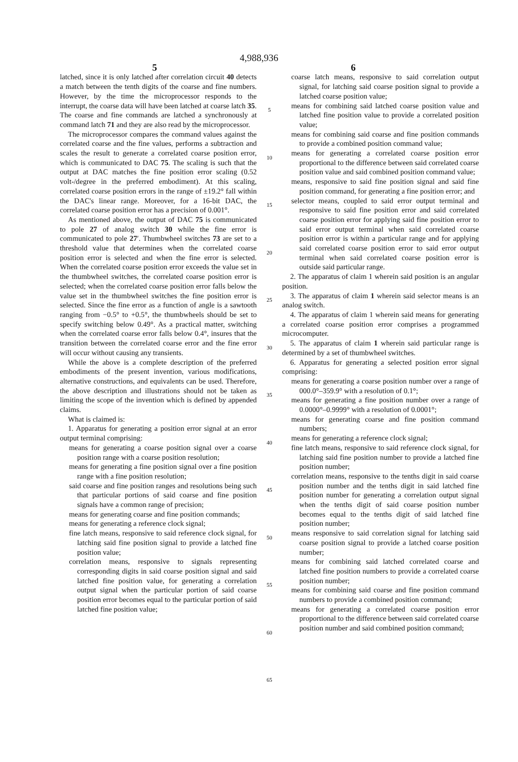4,988,936
5 6
latched, since it is only latched after correlation circuit 40 detects a match between the tenth digits of the coarse and fine numbers. However, by the time the microprocessor responds to the interrupt, the coarse data will have been latched at coarse latch 35. The coarse and fine commands are latched a synchronously at command latch 71 and they are also read by the microprocessor.
The microprocessor compares the command values against the correlated coarse and the fine values, performs a subtraction and scales the result to generate a correlated coarse position error, which is communicated to DAC 75. The scaling is such that the output at DAC matches the fine position error scaling (0.52 volt-/degree in the preferred embodiment). At this scaling, correlated coarse position errors in the range of ±19.2° fall within the DAC's linear range. Moreover, for a 16-bit DAC, the correlated coarse position error has a precision of 0.001°.
As mentioned above, the output of DAC 75 is communicated to pole 27 of analog switch 30 while the fine error is communicated to pole 27′. Thumbwheel switches 73 are set to a threshold value that determines when the correlated coarse position error is selected and when the fine error is selected. When the correlated coarse position error exceeds the value set in the thumbwheel switches, the correlated coarse position error is selected; when the correlated coarse position error falls below the value set in the thumbwheel switches the fine position error is selected. Since the fine error as a function of angle is a sawtooth ranging from −0.5° to +0.5°, the thumbwheels should be set to specify switching below 0.49°. As a practical matter, switching when the correlated coarse error falls below 0.4°, insures that the transition between the correlated coarse error and the fine error will occur without causing any transients.
While the above is a complete description of the preferred embodiments of the present invention, various modifications, alternative constructions, and equivalents can be used. Therefore, the above description and illustrations should not be taken as limiting the scope of the invention which is defined by appended claims.
What is claimed is:
1. Apparatus for generating a position error signal at an error output terminal comprising:
means for generating a coarse position signal over a coarse position range with a coarse position resolution;
means for generating a fine position signal over a fine position range with a fine position resolution;
said coarse and fine position ranges and resolutions being such that particular portions of said coarse and fine position signals have a common range of precision;
means for generating coarse and fine position commands;
means for generating a reference clock signal;
fine latch means, responsive to said reference clock signal, for latching said fine position signal to provide a latched fine position value;
correlation means, responsive to signals representing corresponding digits in said coarse position signal and said latched fine position value, for generating a correlation output signal when the particular portion of said coarse position error becomes equal to the particular portion of said latched fine position value;
5
10
15
20
25
30
35
40
45
50
55
60
65
coarse latch means, responsive to said correlation output signal, for latching said coarse position signal to provide a latched coarse position value;
means for combining said latched coarse position value and latched fine position value to provide a correlated position value;
means for combining said coarse and fine position commands to provide a combined position command value;
means for generating a correlated coarse position error proportional to the difference between said correlated coarse position value and said combined position command value;
means, responsive to said fine position signal and said fine position command, for generating a fine position error; and
selector means, coupled to said error output terminal and responsive to said fine position error and said correlated coarse position error for applying said fine position error to said error output terminal when said correlated coarse position error is within a particular range and for applying said correlated coarse position error to said error output terminal when said correlated coarse position error is outside said particular range.
2. The apparatus of claim 1 wherein said position is an angular position.
3. The apparatus of claim 1 wherein said selector means is an analog switch.
4. The apparatus of claim 1 wherein said means for generating a correlated coarse position error comprises a programmed microcomputer.
5. The apparatus of claim 1 wherein said particular range is determined by a set of thumbwheel switches.
6. Apparatus for generating a selected position error signal comprising:
means for generating a coarse position number over a range of 000.0°–359.9° with a resolution of 0.1°;
means for generating a fine position number over a range of 0.0000°–0.9999° with a resolution of 0.0001°;
means for generating coarse and fine position command numbers;
means for generating a reference clock signal;
fine latch means, responsive to said reference clock signal, for latching said fine position number to provide a latched fine position number;
correlation means, responsive to the tenths digit in said coarse position number and the tenths digit in said latched fine position number for generating a correlation output signal when the tenths digit of said coarse position number becomes equal to the tenths digit of said latched fine position number;
means responsive to said correlation signal for latching said coarse position signal to provide a latched coarse position number;
means for combining said latched correlated coarse and latched fine position numbers to provide a correlated coarse position number;
means for combining said coarse and fine position command numbers to provide a combined position command;
means for generating a correlated coarse position error proportional to the difference between said correlated coarse position number and said combined position command;